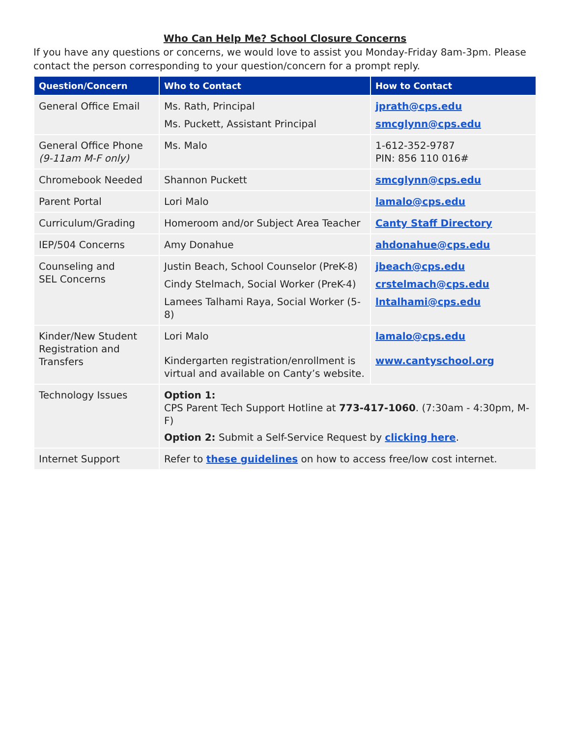Who Can Help Me? School Closure Concerns
If you have any questions or concerns, we would love to assist you Monday-Friday 8am-3pm. Please contact the person corresponding to your question/concern for a prompt reply.
| Question/Concern | Who to Contact | How to Contact |
| --- | --- | --- |
| General Office Email | Ms. Rath, Principal Ms. Puckett, Assistant Principal | jprath@cps.edu smcglynn@cps.edu |
| General Office Phone (9-11am M-F only) | Ms. Malo | 1-612-352-9787 PIN: 856 110 016# |
| Chromebook Needed | Shannon Puckett | smcglynn@cps.edu |
| Parent Portal | Lori Malo | lamalo@cps.edu |
| Curriculum/Grading | Homeroom and/or Subject Area Teacher | Canty Staff Directory |
| IEP/504 Concerns | Amy Donahue | ahdonahue@cps.edu |
| Counseling and SEL Concerns | Justin Beach, School Counselor (PreK-8) Cindy Stelmach, Social Worker (PreK-4) Lamees Talhami Raya, Social Worker (5-8) | jbeach@cps.edu crstelmach@cps.edu lntalhami@cps.edu |
| Kinder/New Student Registration and Transfers | Lori Malo Kindergarten registration/enrollment is virtual and available on Canty’s website. | lamalo@cps.edu www.cantyschool.org |
| Technology Issues | Option 1: CPS Parent Tech Support Hotline at 773-417-1060 . (7:30am - 4:30pm, M-F) Option 2: Submit a Self-Service Request by clicking here . | |
| Internet Support | Refer to these guidelines on how to access free/low cost internet. | |